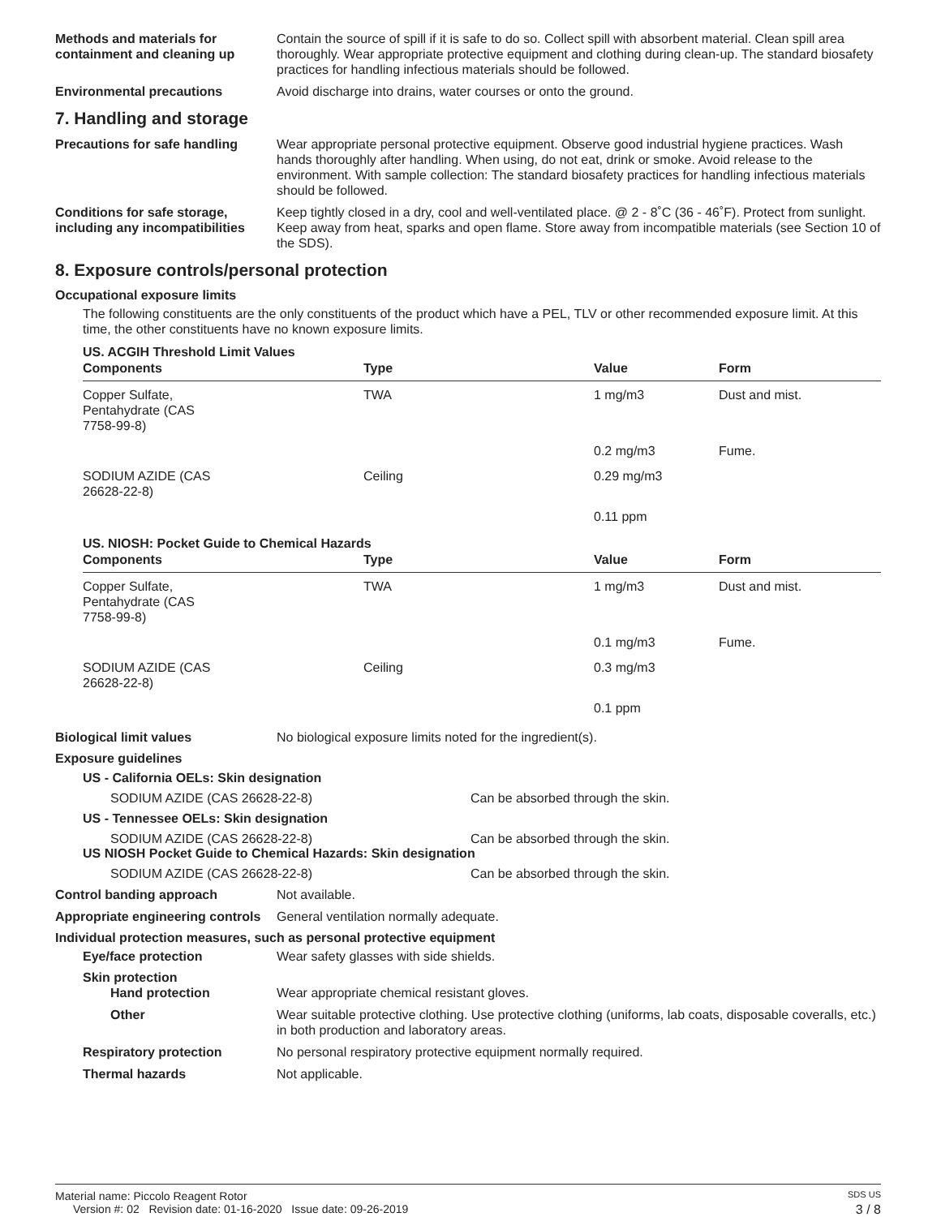Methods and materials for containment and cleaning up
Contain the source of spill if it is safe to do so. Collect spill with absorbent material. Clean spill area thoroughly. Wear appropriate protective equipment and clothing during clean-up. The standard biosafety practices for handling infectious materials should be followed.
Environmental precautions Avoid discharge into drains, water courses or onto the ground.
7. Handling and storage
Precautions for safe handling
Wear appropriate personal protective equipment. Observe good industrial hygiene practices. Wash hands thoroughly after handling. When using, do not eat, drink or smoke. Avoid release to the environment. With sample collection: The standard biosafety practices for handling infectious materials should be followed.
Conditions for safe storage, including any incompatibilities
Keep tightly closed in a dry, cool and well-ventilated place. @ 2 - 8˚C (36 - 46˚F). Protect from sunlight. Keep away from heat, sparks and open flame. Store away from incompatible materials (see Section 10 of the SDS).
8. Exposure controls/personal protection
Occupational exposure limits
The following constituents are the only constituents of the product which have a PEL, TLV or other recommended exposure limit. At this time, the other constituents have no known exposure limits.
US. ACGIH Threshold Limit Values
| Components | Type | Value | Form |
| --- | --- | --- | --- |
| Copper Sulfate, Pentahydrate (CAS 7758-99-8) | TWA | 1 mg/m3 | Dust and mist. |
| | | 0.2 mg/m3 | Fume. |
| SODIUM AZIDE (CAS 26628-22-8) | Ceiling | 0.29 mg/m3 | |
| | | 0.11 ppm | |
US. NIOSH: Pocket Guide to Chemical Hazards
| Components | Type | Value | Form |
| --- | --- | --- | --- |
| Copper Sulfate, Pentahydrate (CAS 7758-99-8) | TWA | 1 mg/m3 | Dust and mist. |
| | | 0.1 mg/m3 | Fume. |
| SODIUM AZIDE (CAS 26628-22-8) | Ceiling | 0.3 mg/m3 | |
| | | 0.1 ppm | |
Biological limit values No biological exposure limits noted for the ingredient(s).
Exposure guidelines
US - California OELs: Skin designation
SODIUM AZIDE (CAS 26628-22-8) Can be absorbed through the skin.
US - Tennessee OELs: Skin designation
SODIUM AZIDE (CAS 26628-22-8) Can be absorbed through the skin.
US NIOSH Pocket Guide to Chemical Hazards: Skin designation
SODIUM AZIDE (CAS 26628-22-8) Can be absorbed through the skin.
Control banding approach Not available.
Appropriate engineering controls
General ventilation normally adequate.
Individual protection measures, such as personal protective equipment
Eye/face protection Wear safety glasses with side shields.
Skin protection
Hand protection Wear appropriate chemical resistant gloves.
Other Wear suitable protective clothing. Use protective clothing (uniforms, lab coats, disposable coveralls, etc.) in both production and laboratory areas.
Respiratory protection No personal respiratory protective equipment normally required.
Thermal hazards Not applicable.
Material name: Piccolo Reagent Rotor SDS US
Version #: 02 Revision date: 01-16-2020 Issue date: 09-26-2019 3 / 8